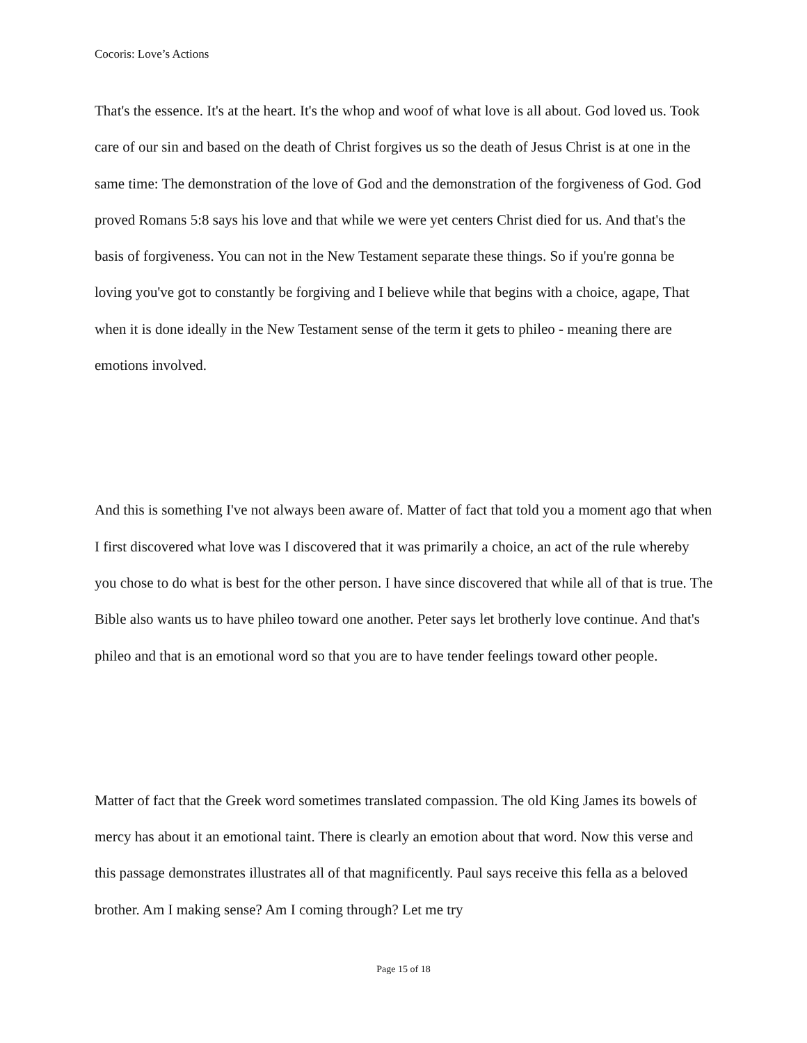Cocoris: Love’s Actions
That's the essence. It's at the heart. It's the whop and woof of what love is all about. God loved us. Took care of our sin and based on the death of Christ forgives us so the death of Jesus Christ is at one in the same time: The demonstration of the love of God and the demonstration of the forgiveness of God. God proved Romans 5:8 says his love and that while we were yet centers Christ died for us. And that's the basis of forgiveness. You can not in the New Testament separate these things. So if you're gonna be loving you've got to constantly be forgiving and I believe while that begins with a choice, agape, That when it is done ideally in the New Testament sense of the term it gets to phileo - meaning there are emotions involved.
And this is something I've not always been aware of. Matter of fact that told you a moment ago that when I first discovered what love was I discovered that it was primarily a choice, an act of the rule whereby you chose to do what is best for the other person. I have since discovered that while all of that is true. The Bible also wants us to have phileo toward one another. Peter says let brotherly love continue. And that's phileo and that is an emotional word so that you are to have tender feelings toward other people.
Matter of fact that the Greek word sometimes translated compassion. The old King James its bowels of mercy has about it an emotional taint. There is clearly an emotion about that word. Now this verse and this passage demonstrates illustrates all of that magnificently. Paul says receive this fella as a beloved brother. Am I making sense? Am I coming through? Let me try
Page 15 of 18